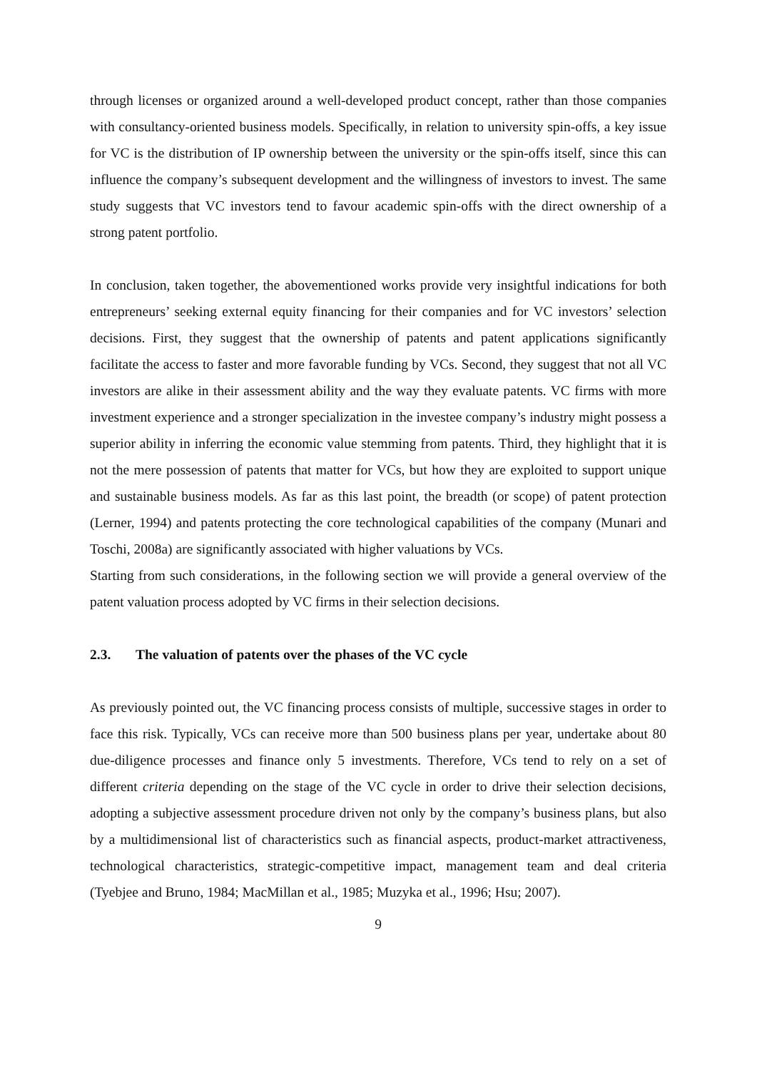through licenses or organized around a well-developed product concept, rather than those companies with consultancy-oriented business models. Specifically, in relation to university spin-offs, a key issue for VC is the distribution of IP ownership between the university or the spin-offs itself, since this can influence the company’s subsequent development and the willingness of investors to invest. The same study suggests that VC investors tend to favour academic spin-offs with the direct ownership of a strong patent portfolio.
In conclusion, taken together, the abovementioned works provide very insightful indications for both entrepreneurs’ seeking external equity financing for their companies and for VC investors’ selection decisions. First, they suggest that the ownership of patents and patent applications significantly facilitate the access to faster and more favorable funding by VCs. Second, they suggest that not all VC investors are alike in their assessment ability and the way they evaluate patents. VC firms with more investment experience and a stronger specialization in the investee company’s industry might possess a superior ability in inferring the economic value stemming from patents. Third, they highlight that it is not the mere possession of patents that matter for VCs, but how they are exploited to support unique and sustainable business models. As far as this last point, the breadth (or scope) of patent protection (Lerner, 1994) and patents protecting the core technological capabilities of the company (Munari and Toschi, 2008a) are significantly associated with higher valuations by VCs.
Starting from such considerations, in the following section we will provide a general overview of the patent valuation process adopted by VC firms in their selection decisions.
2.3. The valuation of patents over the phases of the VC cycle
As previously pointed out, the VC financing process consists of multiple, successive stages in order to face this risk. Typically, VCs can receive more than 500 business plans per year, undertake about 80 due-diligence processes and finance only 5 investments. Therefore, VCs tend to rely on a set of different criteria depending on the stage of the VC cycle in order to drive their selection decisions, adopting a subjective assessment procedure driven not only by the company’s business plans, but also by a multidimensional list of characteristics such as financial aspects, product-market attractiveness, technological characteristics, strategic-competitive impact, management team and deal criteria (Tyebjee and Bruno, 1984; MacMillan et al., 1985; Muzyka et al., 1996; Hsu; 2007).
9